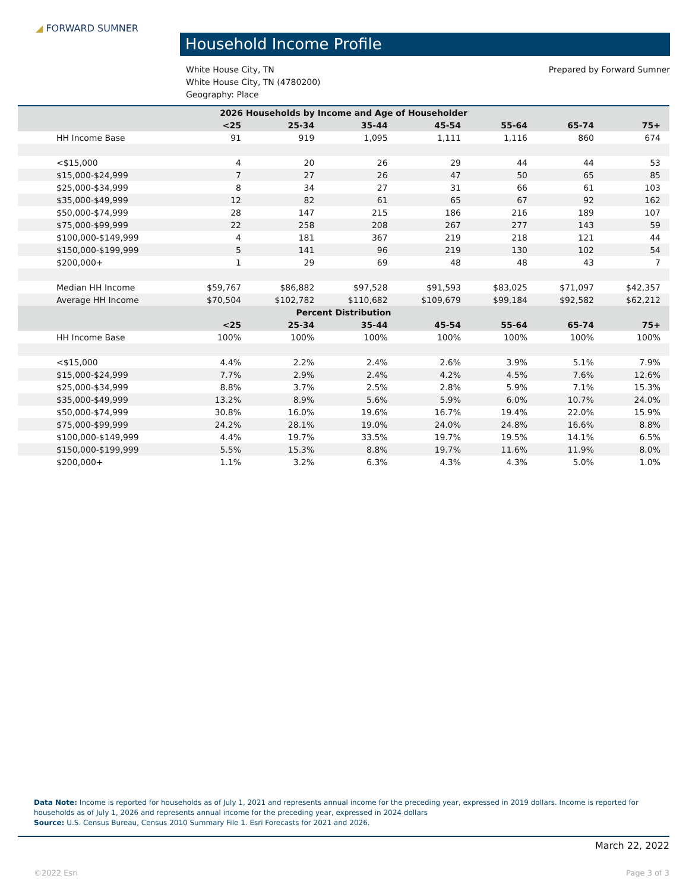◢ FORWARD SUMNER
Household Income Profile
Prepared by Forward Sumner White House City, TN
White House City, TN (4780200)
Geography: Place
| 2026 Households by Income and Age of Householder | | | | | | | |
| --- | --- | --- | --- | --- | --- | --- | --- |
| | <25 | 25-34 | 35-44 | 45-54 | 55-64 | 65-74 | 75+ |
| HH Income Base | 91 | 919 | 1,095 | 1,111 | 1,116 | 860 | 674 |
| <$15,000 | 4 | 20 | 26 | 29 | 44 | 44 | 53 |
| $15,000-$24,999 | 7 | 27 | 26 | 47 | 50 | 65 | 85 |
| $25,000-$34,999 | 8 | 34 | 27 | 31 | 66 | 61 | 103 |
| $35,000-$49,999 | 12 | 82 | 61 | 65 | 67 | 92 | 162 |
| $50,000-$74,999 | 28 | 147 | 215 | 186 | 216 | 189 | 107 |
| $75,000-$99,999 | 22 | 258 | 208 | 267 | 277 | 143 | 59 |
| $100,000-$149,999 | 4 | 181 | 367 | 219 | 218 | 121 | 44 |
| $150,000-$199,999 | 5 | 141 | 96 | 219 | 130 | 102 | 54 |
| $200,000+ | 1 | 29 | 69 | 48 | 48 | 43 | 7 |
| Median HH Income | $59,767 | $86,882 | $97,528 | $91,593 | $83,025 | $71,097 | $42,357 |
| Average HH Income | $70,504 | $102,782 | $110,682 | $109,679 | $99,184 | $92,582 | $62,212 |
| Percent Distribution | | | | | | | |
| | <25 | 25-34 | 35-44 | 45-54 | 55-64 | 65-74 | 75+ |
| HH Income Base | 100% | 100% | 100% | 100% | 100% | 100% | 100% |
| <$15,000 | 4.4% | 2.2% | 2.4% | 2.6% | 3.9% | 5.1% | 7.9% |
| $15,000-$24,999 | 7.7% | 2.9% | 2.4% | 4.2% | 4.5% | 7.6% | 12.6% |
| $25,000-$34,999 | 8.8% | 3.7% | 2.5% | 2.8% | 5.9% | 7.1% | 15.3% |
| $35,000-$49,999 | 13.2% | 8.9% | 5.6% | 5.9% | 6.0% | 10.7% | 24.0% |
| $50,000-$74,999 | 30.8% | 16.0% | 19.6% | 16.7% | 19.4% | 22.0% | 15.9% |
| $75,000-$99,999 | 24.2% | 28.1% | 19.0% | 24.0% | 24.8% | 16.6% | 8.8% |
| $100,000-$149,999 | 4.4% | 19.7% | 33.5% | 19.7% | 19.5% | 14.1% | 6.5% |
| $150,000-$199,999 | 5.5% | 15.3% | 8.8% | 19.7% | 11.6% | 11.9% | 8.0% |
| $200,000+ | 1.1% | 3.2% | 6.3% | 4.3% | 4.3% | 5.0% | 1.0% |
Data Note: Income is reported for households as of July 1, 2021 and represents annual income for the preceding year, expressed in 2019 dollars. Income is reported for households as of July 1, 2026 and represents annual income for the preceding year, expressed in 2024 dollars
Source: U.S. Census Bureau, Census 2010 Summary File 1. Esri Forecasts for 2021 and 2026.
March 22, 2022
©2022 Esri Page 3 of 3